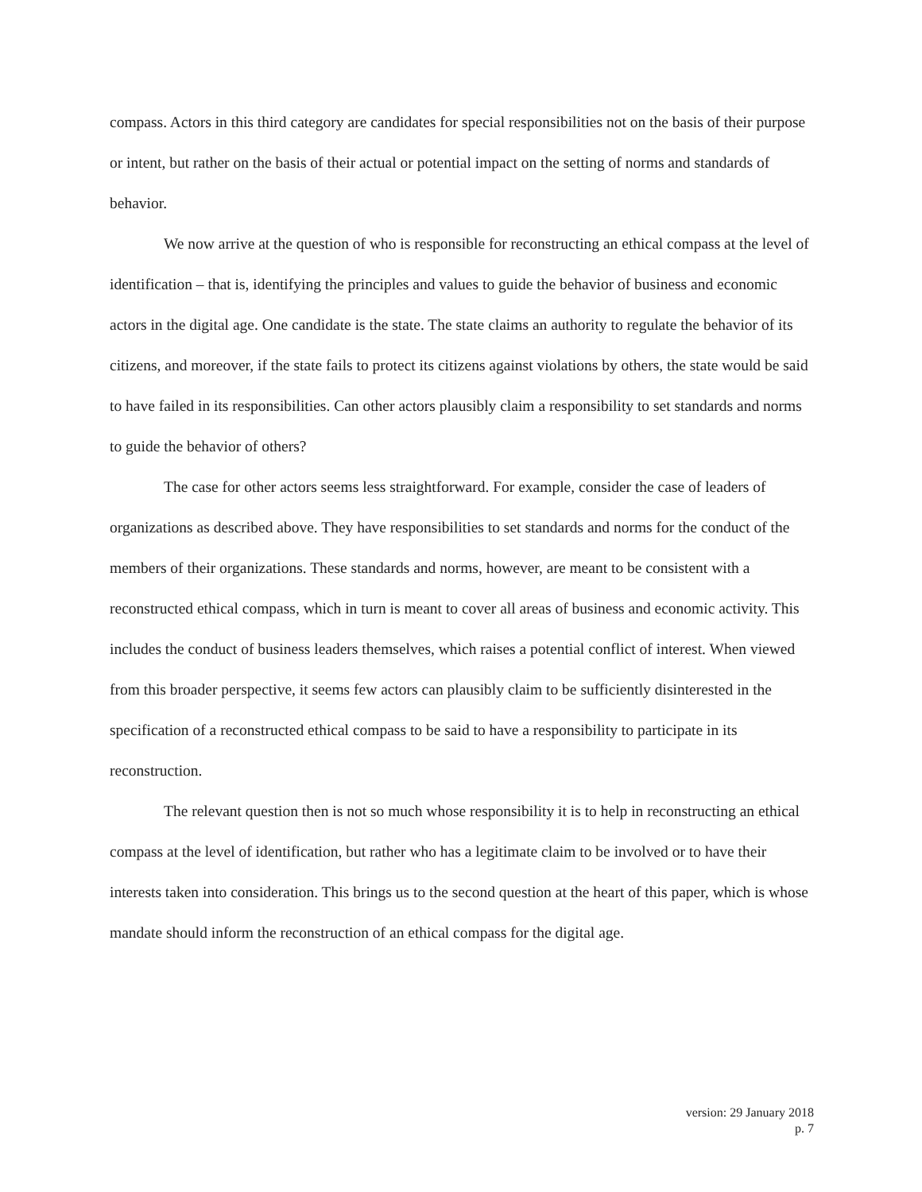compass. Actors in this third category are candidates for special responsibilities not on the basis of their purpose or intent, but rather on the basis of their actual or potential impact on the setting of norms and standards of behavior.
We now arrive at the question of who is responsible for reconstructing an ethical compass at the level of identification – that is, identifying the principles and values to guide the behavior of business and economic actors in the digital age. One candidate is the state. The state claims an authority to regulate the behavior of its citizens, and moreover, if the state fails to protect its citizens against violations by others, the state would be said to have failed in its responsibilities. Can other actors plausibly claim a responsibility to set standards and norms to guide the behavior of others?
The case for other actors seems less straightforward. For example, consider the case of leaders of organizations as described above. They have responsibilities to set standards and norms for the conduct of the members of their organizations. These standards and norms, however, are meant to be consistent with a reconstructed ethical compass, which in turn is meant to cover all areas of business and economic activity. This includes the conduct of business leaders themselves, which raises a potential conflict of interest. When viewed from this broader perspective, it seems few actors can plausibly claim to be sufficiently disinterested in the specification of a reconstructed ethical compass to be said to have a responsibility to participate in its reconstruction.
The relevant question then is not so much whose responsibility it is to help in reconstructing an ethical compass at the level of identification, but rather who has a legitimate claim to be involved or to have their interests taken into consideration. This brings us to the second question at the heart of this paper, which is whose mandate should inform the reconstruction of an ethical compass for the digital age.
version: 29 January 2018
p. 7